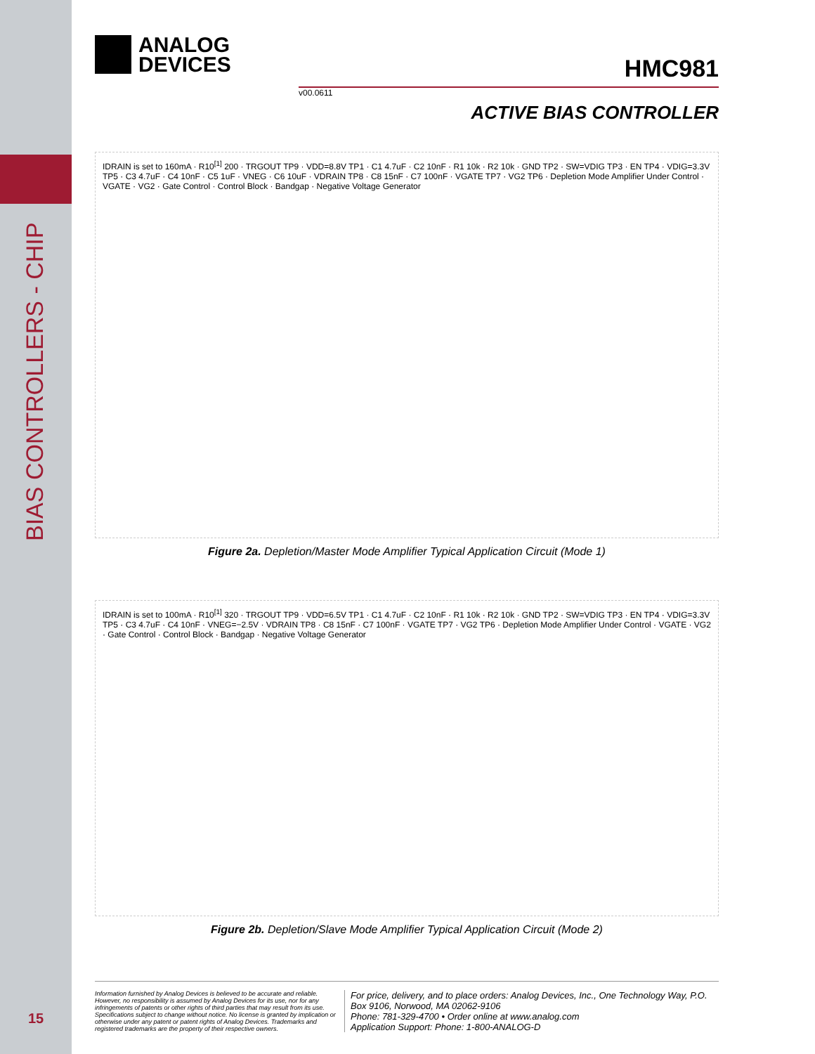BIAS CONTROLLERS - CHIP
15
ANALOG
DEVICES
HMC981
v00.0611
ACTIVE BIAS CONTROLLER
IDRAIN is set to 160mA · R10<sup>[1]</sup> 200 · TRGOUT TP9 · VDD=8.8V TP1 · C1 4.7uF · C2 10nF · R1 10k · R2 10k · GND TP2 · SW=VDIG TP3 · EN TP4 · VDIG=3.3V TP5 · C3 4.7uF · C4 10nF · C5 1uF · VNEG · C6 10uF · VDRAIN TP8 · C8 15nF · C7 100nF · VGATE TP7 · VG2 TP6 · Depletion Mode Amplifier Under Control · VGATE · VG2 · Gate Control · Control Block · Bandgap · Negative Voltage Generator
Figure 2a. Depletion/Master Mode Amplifier Typical Application Circuit (Mode 1)
IDRAIN is set to 100mA · R10<sup>[1]</sup> 320 · TRGOUT TP9 · VDD=6.5V TP1 · C1 4.7uF · C2 10nF · R1 10k · R2 10k · GND TP2 · SW=VDIG TP3 · EN TP4 · VDIG=3.3V TP5 · C3 4.7uF · C4 10nF · VNEG=−2.5V · VDRAIN TP8 · C8 15nF · C7 100nF · VGATE TP7 · VG2 TP6 · Depletion Mode Amplifier Under Control · VGATE · VG2 · Gate Control · Control Block · Bandgap · Negative Voltage Generator
Figure 2b. Depletion/Slave Mode Amplifier Typical Application Circuit (Mode 2)
Information furnished by Analog Devices is believed to be accurate and reliable. However, no responsibility is assumed by Analog Devices for its use, nor for any infringements of patents or other rights of third parties that may result from its use. Specifications subject to change without notice. No license is granted by implication or otherwise under any patent or patent rights of Analog Devices. Trademarks and registered trademarks are the property of their respective owners.
For price, delivery, and to place orders: Analog Devices, Inc., One Technology Way, P.O. Box 9106, Norwood, MA 02062-9106
Phone: 781-329-4700 • Order online at www.analog.com
Application Support: Phone: 1-800-ANALOG-D